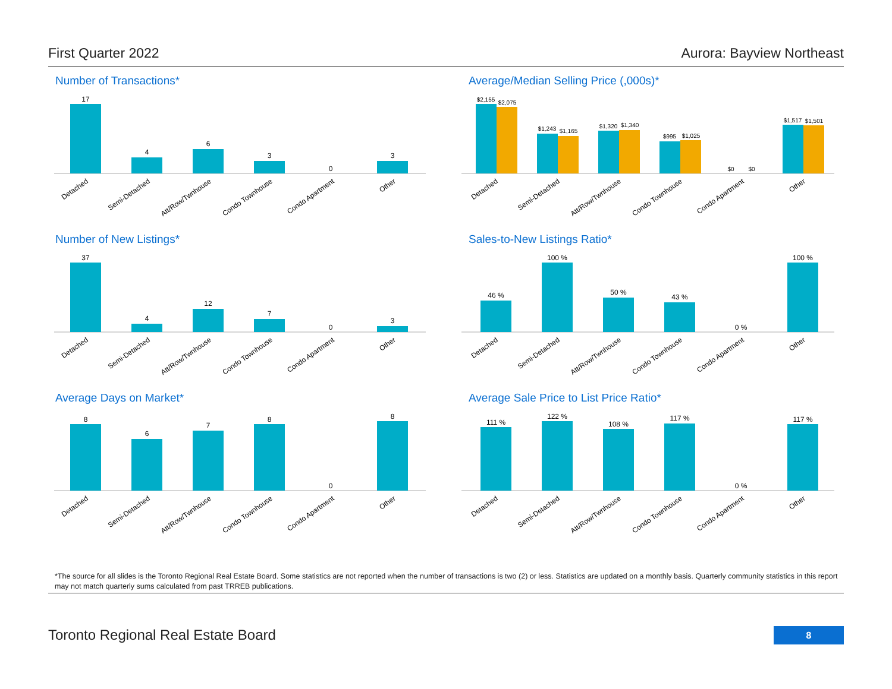First Quarter 2022 Aurora: Bayview Northeast
Number of Transactions*
17
4
6
3
0
3
Detached
Semi-Detached
Att/Row/Twnhouse
Condo Townhouse
Condo Apartment
Other
Average/Median Selling Price (,000s)*
$2,155
$2,075
$1,243
$1,165
$1,320
$1,340
$995
$1,025
$0
$0
$1,517
$1,501
Detached
Semi-Detached
Att/Row/Twnhouse
Condo Townhouse
Condo Apartment
Other
Number of New Listings*
37
4
12
7
0
3
Detached
Semi-Detached
Att/Row/Twnhouse
Condo Townhouse
Condo Apartment
Other
Sales-to-New Listings Ratio*
46 %
100 %
50 %
43 %
0 %
100 %
Detached
Semi-Detached
Att/Row/Twnhouse
Condo Townhouse
Condo Apartment
Other
Average Days on Market*
8
6
7
8
0
8
Detached
Semi-Detached
Att/Row/Twnhouse
Condo Townhouse
Condo Apartment
Other
Average Sale Price to List Price Ratio*
111 %
122 %
108 %
117 %
0 %
117 %
Detached
Semi-Detached
Att/Row/Twnhouse
Condo Townhouse
Condo Apartment
Other
*The source for all slides is the Toronto Regional Real Estate Board. Some statistics are not reported when the number of transactions is two (2) or less. Statistics are updated on a monthly basis. Quarterly community statistics in this report may not match quarterly sums calculated from past TRREB publications.
Toronto Regional Real Estate Board
8